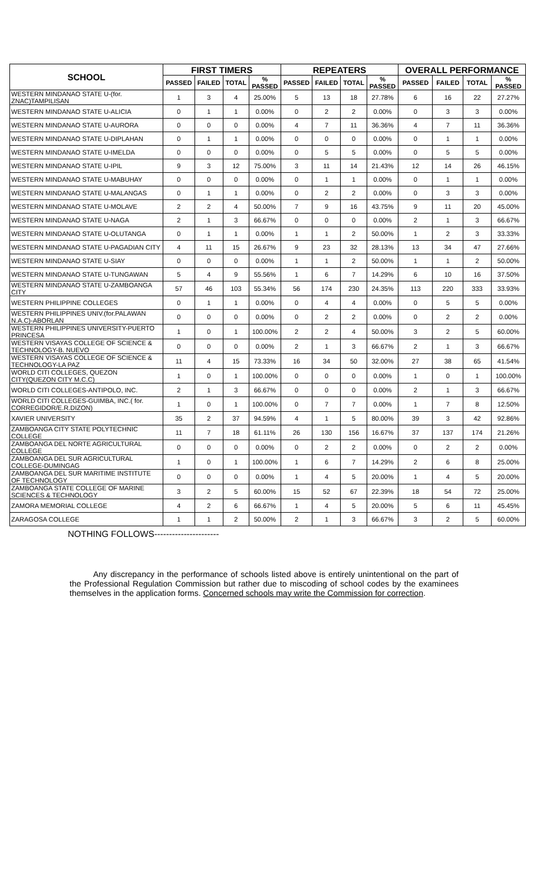| SCHOOL | FIRST TIMERS | | | | REPEATERS | | | | OVERALL PERFORMANCE | | | |
| --- | --- | --- | --- | --- | --- | --- | --- | --- | --- | --- | --- | --- |
| | PASSED | FAILED | TOTAL | % PASSED | PASSED | FAILED | TOTAL | % PASSED | PASSED | FAILED | TOTAL | % PASSED |
| WESTERN MINDANAO STATE U-(for. ZNAC)TAMPILISAN | 1 | 3 | 4 | 25.00% | 5 | 13 | 18 | 27.78% | 6 | 16 | 22 | 27.27% |
| WESTERN MINDANAO STATE U-ALICIA | 0 | 1 | 1 | 0.00% | 0 | 2 | 2 | 0.00% | 0 | 3 | 3 | 0.00% |
| WESTERN MINDANAO STATE U-AURORA | 0 | 0 | 0 | 0.00% | 4 | 7 | 11 | 36.36% | 4 | 7 | 11 | 36.36% |
| WESTERN MINDANAO STATE U-DIPLAHAN | 0 | 1 | 1 | 0.00% | 0 | 0 | 0 | 0.00% | 0 | 1 | 1 | 0.00% |
| WESTERN MINDANAO STATE U-IMELDA | 0 | 0 | 0 | 0.00% | 0 | 5 | 5 | 0.00% | 0 | 5 | 5 | 0.00% |
| WESTERN MINDANAO STATE U-IPIL | 9 | 3 | 12 | 75.00% | 3 | 11 | 14 | 21.43% | 12 | 14 | 26 | 46.15% |
| WESTERN MINDANAO STATE U-MABUHAY | 0 | 0 | 0 | 0.00% | 0 | 1 | 1 | 0.00% | 0 | 1 | 1 | 0.00% |
| WESTERN MINDANAO STATE U-MALANGAS | 0 | 1 | 1 | 0.00% | 0 | 2 | 2 | 0.00% | 0 | 3 | 3 | 0.00% |
| WESTERN MINDANAO STATE U-MOLAVE | 2 | 2 | 4 | 50.00% | 7 | 9 | 16 | 43.75% | 9 | 11 | 20 | 45.00% |
| WESTERN MINDANAO STATE U-NAGA | 2 | 1 | 3 | 66.67% | 0 | 0 | 0 | 0.00% | 2 | 1 | 3 | 66.67% |
| WESTERN MINDANAO STATE U-OLUTANGA | 0 | 1 | 1 | 0.00% | 1 | 1 | 2 | 50.00% | 1 | 2 | 3 | 33.33% |
| WESTERN MINDANAO STATE U-PAGADIAN CITY | 4 | 11 | 15 | 26.67% | 9 | 23 | 32 | 28.13% | 13 | 34 | 47 | 27.66% |
| WESTERN MINDANAO STATE U-SIAY | 0 | 0 | 0 | 0.00% | 1 | 1 | 2 | 50.00% | 1 | 1 | 2 | 50.00% |
| WESTERN MINDANAO STATE U-TUNGAWAN | 5 | 4 | 9 | 55.56% | 1 | 6 | 7 | 14.29% | 6 | 10 | 16 | 37.50% |
| WESTERN MINDANAO STATE U-ZAMBOANGA CITY | 57 | 46 | 103 | 55.34% | 56 | 174 | 230 | 24.35% | 113 | 220 | 333 | 33.93% |
| WESTERN PHILIPPINE COLLEGES | 0 | 1 | 1 | 0.00% | 0 | 4 | 4 | 0.00% | 0 | 5 | 5 | 0.00% |
| WESTERN PHILIPPINES UNIV.(for.PALAWAN N.A.C)-ABORLAN | 0 | 0 | 0 | 0.00% | 0 | 2 | 2 | 0.00% | 0 | 2 | 2 | 0.00% |
| WESTERN PHILIPPINES UNIVERSITY-PUERTO PRINCESA | 1 | 0 | 1 | 100.00% | 2 | 2 | 4 | 50.00% | 3 | 2 | 5 | 60.00% |
| WESTERN VISAYAS COLLEGE OF SCIENCE & TECHNOLOGY-B. NUEVO | 0 | 0 | 0 | 0.00% | 2 | 1 | 3 | 66.67% | 2 | 1 | 3 | 66.67% |
| WESTERN VISAYAS COLLEGE OF SCIENCE & TECHNOLOGY-LA PAZ | 11 | 4 | 15 | 73.33% | 16 | 34 | 50 | 32.00% | 27 | 38 | 65 | 41.54% |
| WORLD CITI COLLEGES, QUEZON CITY(QUEZON CITY M.C.C) | 1 | 0 | 1 | 100.00% | 0 | 0 | 0 | 0.00% | 1 | 0 | 1 | 100.00% |
| WORLD CITI COLLEGES-ANTIPOLO, INC. | 2 | 1 | 3 | 66.67% | 0 | 0 | 0 | 0.00% | 2 | 1 | 3 | 66.67% |
| WORLD CITI COLLEGES-GUIMBA, INC.( for. CORREGIDOR/E.R.DIZON) | 1 | 0 | 1 | 100.00% | 0 | 7 | 7 | 0.00% | 1 | 7 | 8 | 12.50% |
| XAVIER UNIVERSITY | 35 | 2 | 37 | 94.59% | 4 | 1 | 5 | 80.00% | 39 | 3 | 42 | 92.86% |
| ZAMBOANGA CITY STATE POLYTECHNIC COLLEGE | 11 | 7 | 18 | 61.11% | 26 | 130 | 156 | 16.67% | 37 | 137 | 174 | 21.26% |
| ZAMBOANGA DEL NORTE AGRICULTURAL COLLEGE | 0 | 0 | 0 | 0.00% | 0 | 2 | 2 | 0.00% | 0 | 2 | 2 | 0.00% |
| ZAMBOANGA DEL SUR AGRICULTURAL COLLEGE-DUMINGAG | 1 | 0 | 1 | 100.00% | 1 | 6 | 7 | 14.29% | 2 | 6 | 8 | 25.00% |
| ZAMBOANGA DEL SUR MARITIME INSTITUTE OF TECHNOLOGY | 0 | 0 | 0 | 0.00% | 1 | 4 | 5 | 20.00% | 1 | 4 | 5 | 20.00% |
| ZAMBOANGA STATE COLLEGE OF MARINE SCIENCES & TECHNOLOGY | 3 | 2 | 5 | 60.00% | 15 | 52 | 67 | 22.39% | 18 | 54 | 72 | 25.00% |
| ZAMORA MEMORIAL COLLEGE | 4 | 2 | 6 | 66.67% | 1 | 4 | 5 | 20.00% | 5 | 6 | 11 | 45.45% |
| ZARAGOSA COLLEGE | 1 | 1 | 2 | 50.00% | 2 | 1 | 3 | 66.67% | 3 | 2 | 5 | 60.00% |
NOTHING FOLLOWS----------------------
Any discrepancy in the performance of schools listed above is entirely unintentional on the part of the Professional Regulation Commission but rather due to miscoding of school codes by the examinees themselves in the application forms. Concerned schools may write the Commission for correction.